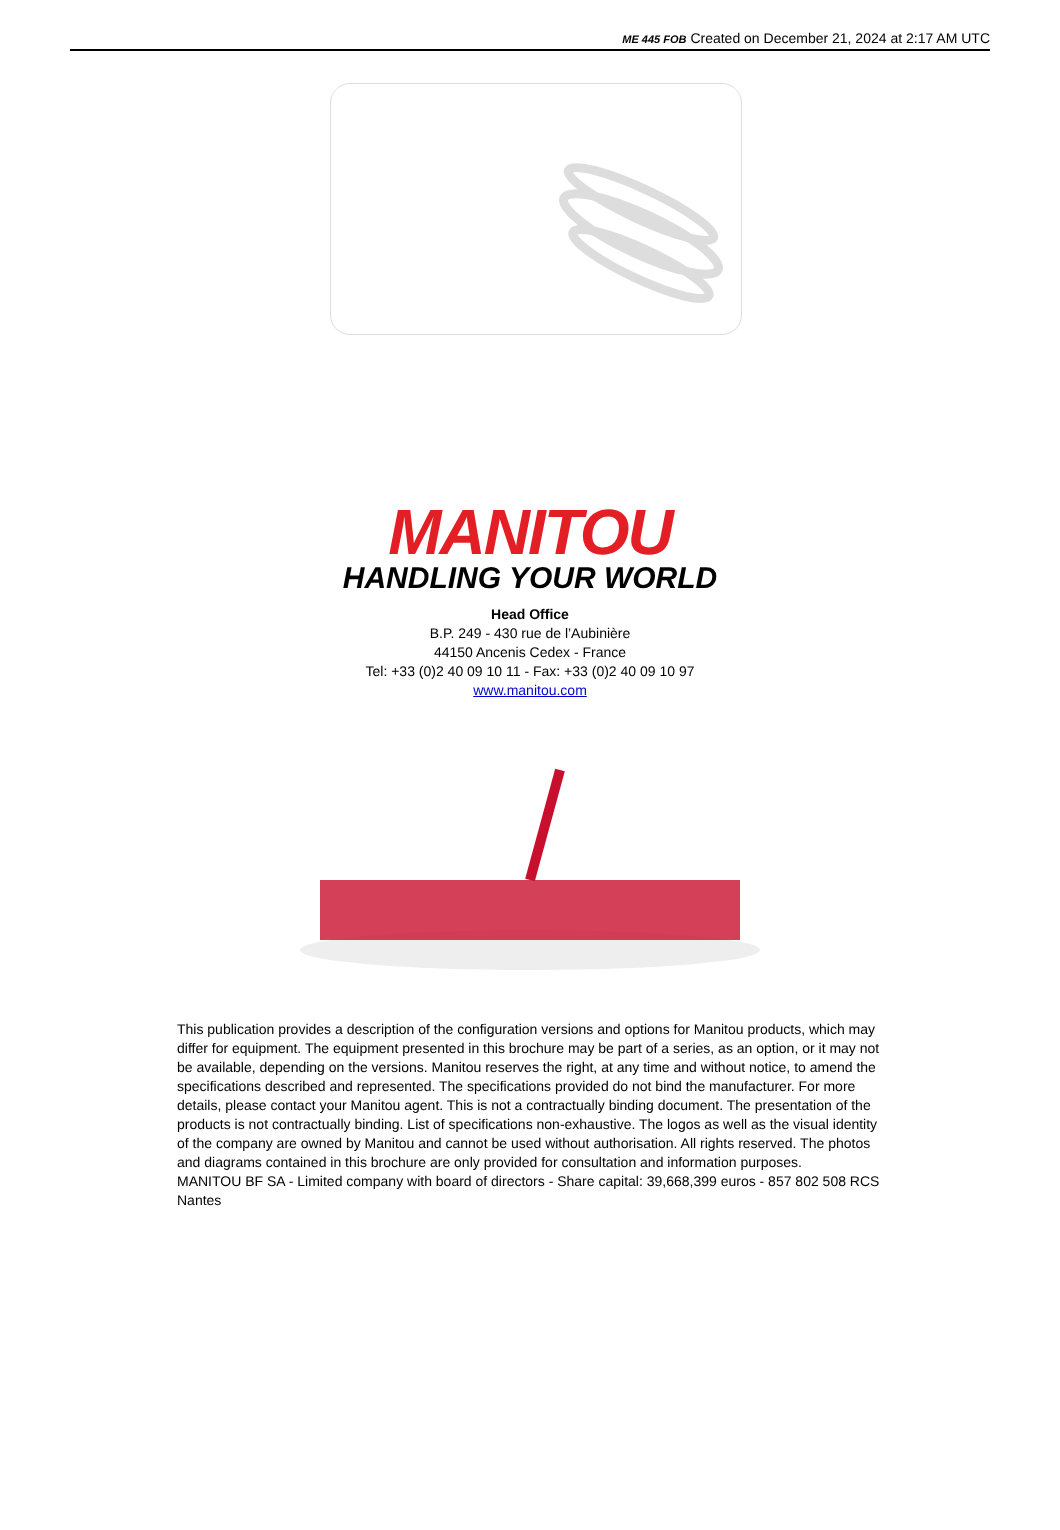ME 445 FOB Created on December 21, 2024 at 2:17 AM UTC
MANITOU
HANDLING YOUR WORLD
Head Office
B.P. 249 - 430 rue de l’Aubinière
44150 Ancenis Cedex - France
Tel: +33 (0)2 40 09 10 11 - Fax: +33 (0)2 40 09 10 97
www.manitou.com
This publication provides a description of the configuration versions and options for Manitou products, which may differ for equipment. The equipment presented in this brochure may be part of a series, as an option, or it may not be available, depending on the versions. Manitou reserves the right, at any time and without notice, to amend the specifications described and represented. The specifications provided do not bind the manufacturer. For more details, please contact your Manitou agent. This is not a contractually binding document. The presentation of the products is not contractually binding. List of specifications non-exhaustive. The logos as well as the visual identity of the company are owned by Manitou and cannot be used without authorisation. All rights reserved. The photos and diagrams contained in this brochure are only provided for consultation and information purposes.
MANITOU BF SA - Limited company with board of directors - Share capital: 39,668,399 euros - 857 802 508 RCS Nantes